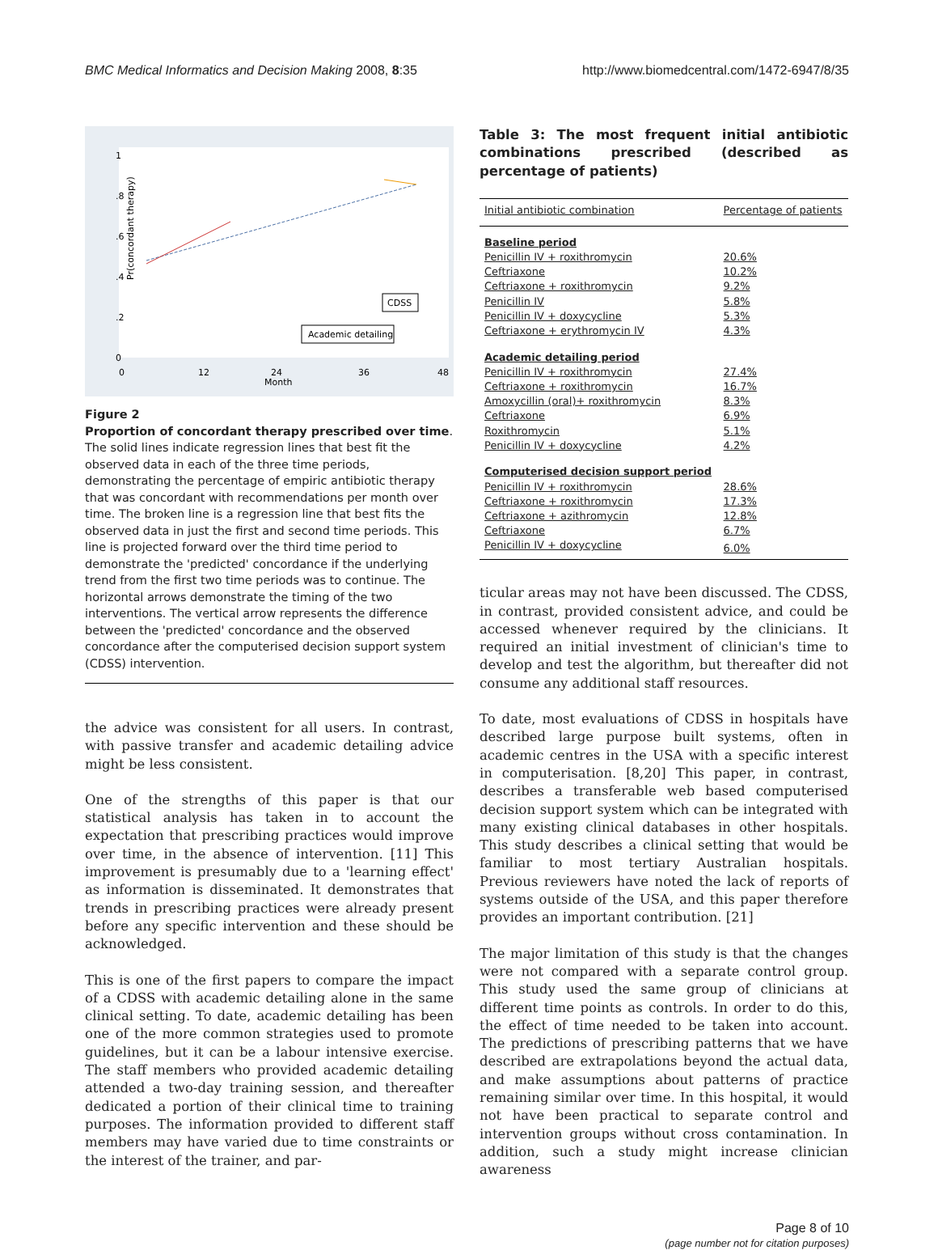BMC Medical Informatics and Decision Making 2008, 8:35 http://www.biomedcentral.com/1472-6947/8/35
Pr(concordant therapy)
0
.2
.4
.6
.8
1
0
12
24
36
48
Month
CDSS
Academic detailing
Figure 2
Proportion of concordant therapy prescribed over time. The solid lines indicate regression lines that best fit the observed data in each of the three time periods, demonstrating the percentage of empiric antibiotic therapy that was concordant with recommendations per month over time. The broken line is a regression line that best fits the observed data in just the first and second time periods. This line is projected forward over the third time period to demonstrate the 'predicted' concordance if the underlying trend from the first two time periods was to continue. The horizontal arrows demonstrate the timing of the two interventions. The vertical arrow represents the difference between the 'predicted' concordance and the observed concordance after the computerised decision support system (CDSS) intervention.
the advice was consistent for all users. In contrast, with passive transfer and academic detailing advice might be less consistent.
One of the strengths of this paper is that our statistical analysis has taken in to account the expectation that prescribing practices would improve over time, in the absence of intervention. [11] This improvement is presumably due to a 'learning effect' as information is disseminated. It demonstrates that trends in prescribing practices were already present before any specific intervention and these should be acknowledged.
This is one of the first papers to compare the impact of a CDSS with academic detailing alone in the same clinical setting. To date, academic detailing has been one of the more common strategies used to promote guidelines, but it can be a labour intensive exercise. The staff members who provided academic detailing attended a two-day training session, and thereafter dedicated a portion of their clinical time to training purposes. The information provided to different staff members may have varied due to time constraints or the interest of the trainer, and par-
Table 3: The most frequent initial antibiotic combinations prescribed (described as percentage of patients)
| Initial antibiotic combination | Percentage of patients |
| --- | --- |
| Baseline period | |
| Penicillin IV + roxithromycin | 20.6% |
| Ceftriaxone | 10.2% |
| Ceftriaxone + roxithromycin | 9.2% |
| Penicillin IV | 5.8% |
| Penicillin IV + doxycycline | 5.3% |
| Ceftriaxone + erythromycin IV | 4.3% |
| Academic detailing period | |
| Penicillin IV + roxithromycin | 27.4% |
| Ceftriaxone + roxithromycin | 16.7% |
| Amoxycillin (oral)+ roxithromycin | 8.3% |
| Ceftriaxone | 6.9% |
| Roxithromycin | 5.1% |
| Penicillin IV + doxycycline | 4.2% |
| Computerised decision support period | |
| Penicillin IV + roxithromycin | 28.6% |
| Ceftriaxone + roxithromycin | 17.3% |
| Ceftriaxone + azithromycin | 12.8% |
| Ceftriaxone | 6.7% |
| Penicillin IV + doxycycline | 6.0% |
ticular areas may not have been discussed. The CDSS, in contrast, provided consistent advice, and could be accessed whenever required by the clinicians. It required an initial investment of clinician's time to develop and test the algorithm, but thereafter did not consume any additional staff resources.
To date, most evaluations of CDSS in hospitals have described large purpose built systems, often in academic centres in the USA with a specific interest in computerisation. [8,20] This paper, in contrast, describes a transferable web based computerised decision support system which can be integrated with many existing clinical databases in other hospitals. This study describes a clinical setting that would be familiar to most tertiary Australian hospitals. Previous reviewers have noted the lack of reports of systems outside of the USA, and this paper therefore provides an important contribution. [21]
The major limitation of this study is that the changes were not compared with a separate control group. This study used the same group of clinicians at different time points as controls. In order to do this, the effect of time needed to be taken into account. The predictions of prescribing patterns that we have described are extrapolations beyond the actual data, and make assumptions about patterns of practice remaining similar over time. In this hospital, it would not have been practical to separate control and intervention groups without cross contamination. In addition, such a study might increase clinician awareness
Page 8 of 10
(page number not for citation purposes)